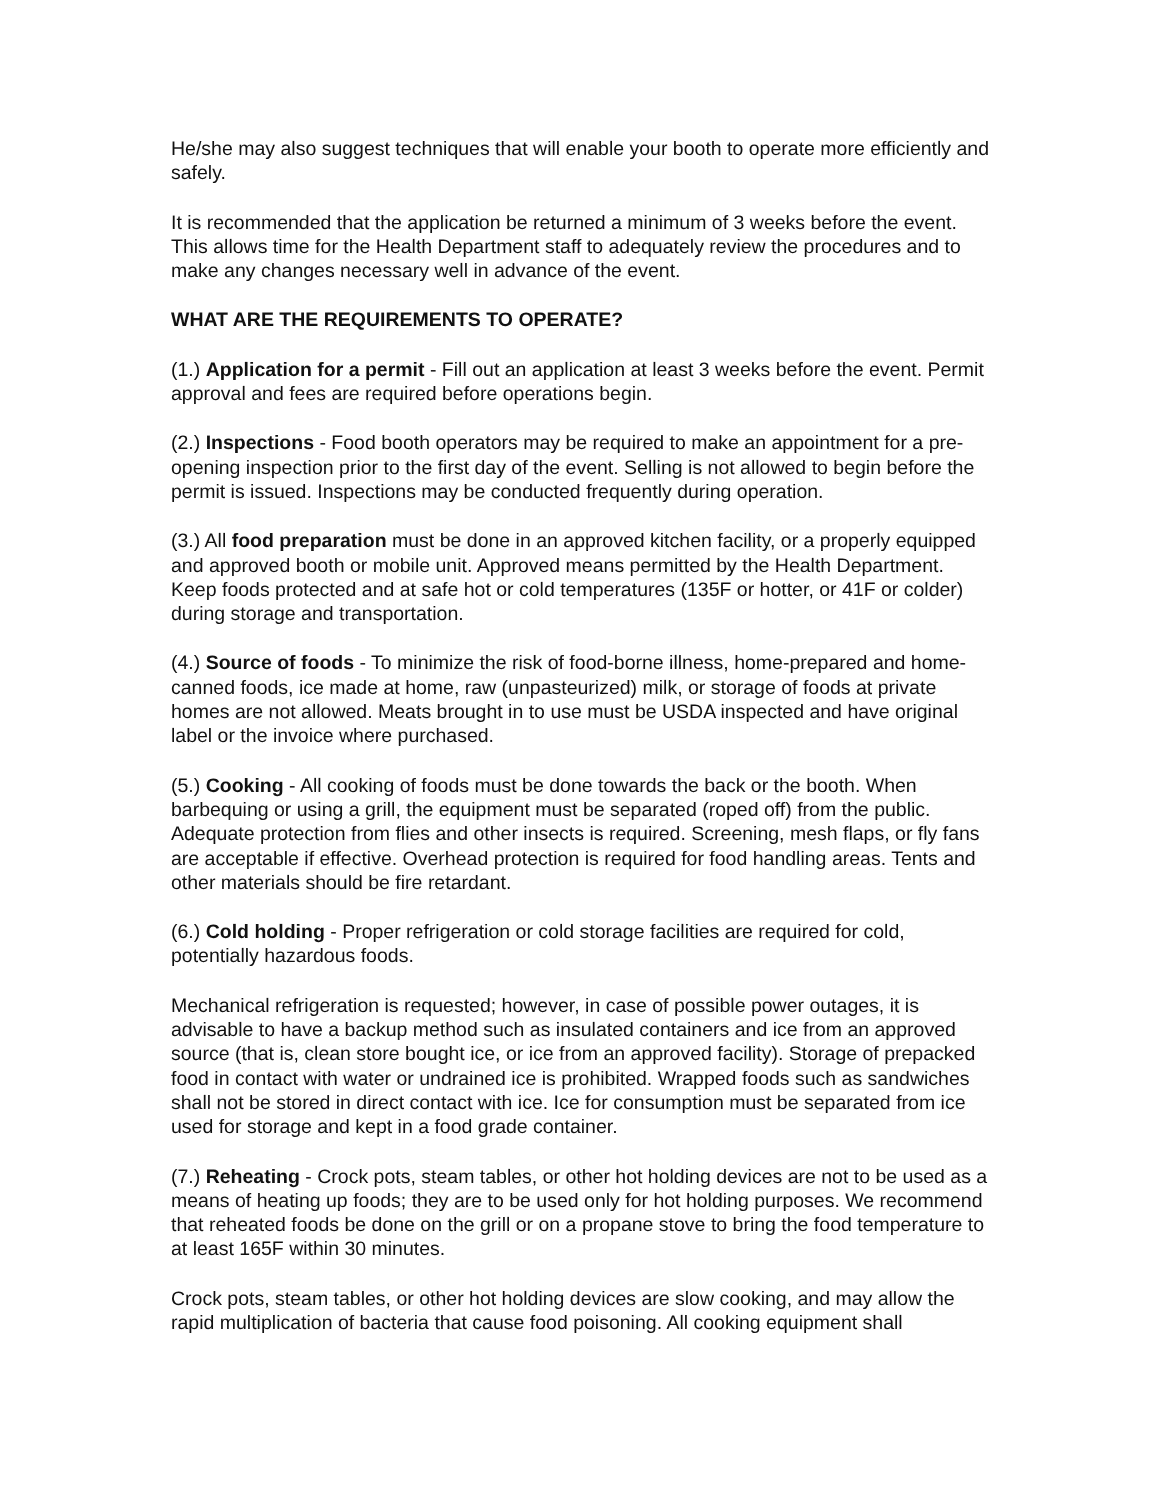He/she may also suggest techniques that will enable your booth to operate more efficiently and safely.
It is recommended that the application be returned a minimum of 3 weeks before the event. This allows time for the Health Department staff to adequately review the procedures and to make any changes necessary well in advance of the event.
WHAT ARE THE REQUIREMENTS TO OPERATE?
(1.) Application for a permit - Fill out an application at least 3 weeks before the event. Permit approval and fees are required before operations begin.
(2.) Inspections - Food booth operators may be required to make an appointment for a pre-opening inspection prior to the first day of the event. Selling is not allowed to begin before the permit is issued. Inspections may be conducted frequently during operation.
(3.) All food preparation must be done in an approved kitchen facility, or a properly equipped and approved booth or mobile unit. Approved means permitted by the Health Department. Keep foods protected and at safe hot or cold temperatures (135F or hotter, or 41F or colder) during storage and transportation.
(4.) Source of foods - To minimize the risk of food-borne illness, home-prepared and home-canned foods, ice made at home, raw (unpasteurized) milk, or storage of foods at private homes are not allowed. Meats brought in to use must be USDA inspected and have original label or the invoice where purchased.
(5.) Cooking - All cooking of foods must be done towards the back or the booth. When barbequing or using a grill, the equipment must be separated (roped off) from the public. Adequate protection from flies and other insects is required. Screening, mesh flaps, or fly fans are acceptable if effective. Overhead protection is required for food handling areas. Tents and other materials should be fire retardant.
(6.) Cold holding - Proper refrigeration or cold storage facilities are required for cold, potentially hazardous foods.
Mechanical refrigeration is requested; however, in case of possible power outages, it is advisable to have a backup method such as insulated containers and ice from an approved source (that is, clean store bought ice, or ice from an approved facility). Storage of prepacked food in contact with water or undrained ice is prohibited. Wrapped foods such as sandwiches shall not be stored in direct contact with ice. Ice for consumption must be separated from ice used for storage and kept in a food grade container.
(7.) Reheating - Crock pots, steam tables, or other hot holding devices are not to be used as a means of heating up foods; they are to be used only for hot holding purposes. We recommend that reheated foods be done on the grill or on a propane stove to bring the food temperature to at least 165F within 30 minutes.
Crock pots, steam tables, or other hot holding devices are slow cooking, and may allow the rapid multiplication of bacteria that cause food poisoning. All cooking equipment shall